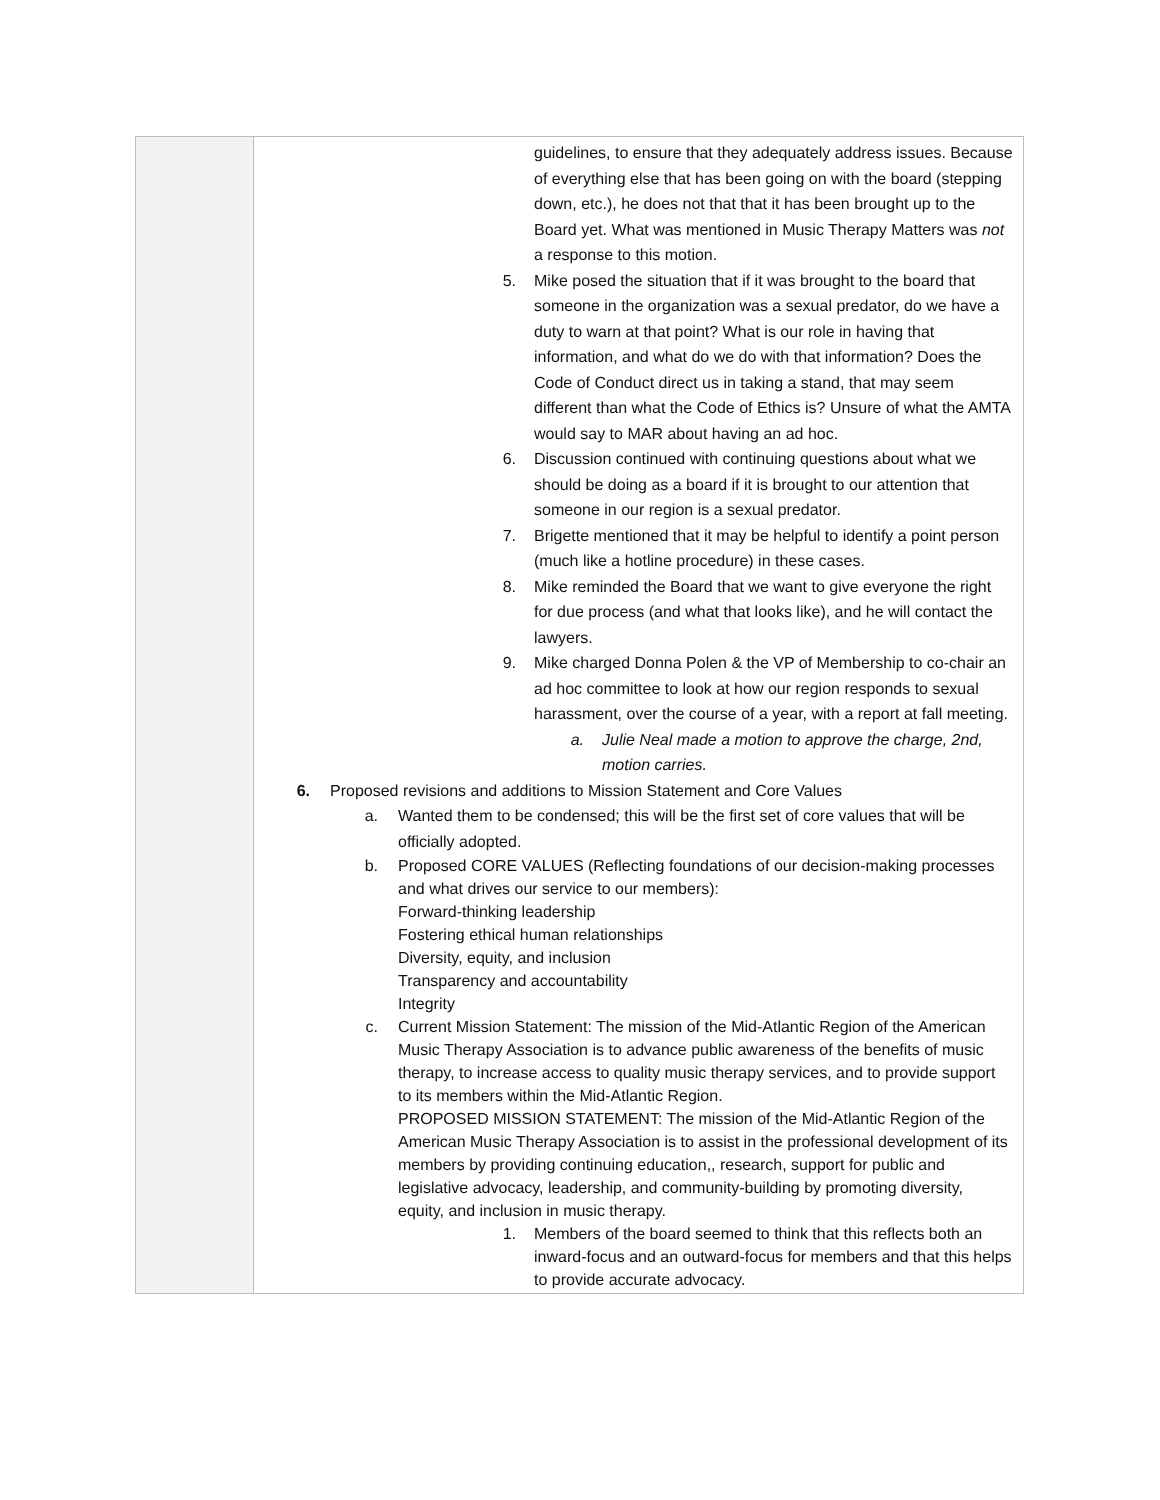| | guidelines, to ensure that they adequately address issues. Because of everything else that has been going on with the board (stepping down, etc.), he does not that that it has been brought up to the Board yet. What was mentioned in Music Therapy Matters was not a response to this motion. 5. Mike posed the situation that if it was brought to the board that someone in the organization was a sexual predator, do we have a duty to warn at that point? What is our role in having that information, and what do we do with that information? Does the Code of Conduct direct us in taking a stand, that may seem different than what the Code of Ethics is? Unsure of what the AMTA would say to MAR about having an ad hoc. 6. Discussion continued with continuing questions about what we should be doing as a board if it is brought to our attention that someone in our region is a sexual predator. 7. Brigette mentioned that it may be helpful to identify a point person (much like a hotline procedure) in these cases. 8. Mike reminded the Board that we want to give everyone the right for due process (and what that looks like), and he will contact the lawyers. 9. Mike charged Donna Polen & the VP of Membership to co-chair an ad hoc committee to look at how our region responds to sexual harassment, over the course of a year, with a report at fall meeting. a. Julie Neal made a motion to approve the charge, 2nd, motion carries. 6. Proposed revisions and additions to Mission Statement and Core Values a. Wanted them to be condensed; this will be the first set of core values that will be officially adopted. b. Proposed CORE VALUES (Reflecting foundations of our decision-making processes and what drives our service to our members): Forward-thinking leadership Fostering ethical human relationships Diversity, equity, and inclusion Transparency and accountability Integrity c. Current Mission Statement: The mission of the Mid-Atlantic Region of the American Music Therapy Association is to advance public awareness of the benefits of music therapy, to increase access to quality music therapy services, and to provide support to its members within the Mid-Atlantic Region. PROPOSED MISSION STATEMENT: The mission of the Mid-Atlantic Region of the American Music Therapy Association is to assist in the professional development of its members by providing continuing education,, research, support for public and legislative advocacy, leadership, and community-building by promoting diversity, equity, and inclusion in music therapy. 1. Members of the board seemed to think that this reflects both an inward-focus and an outward-focus for members and that this helps to provide accurate advocacy. |